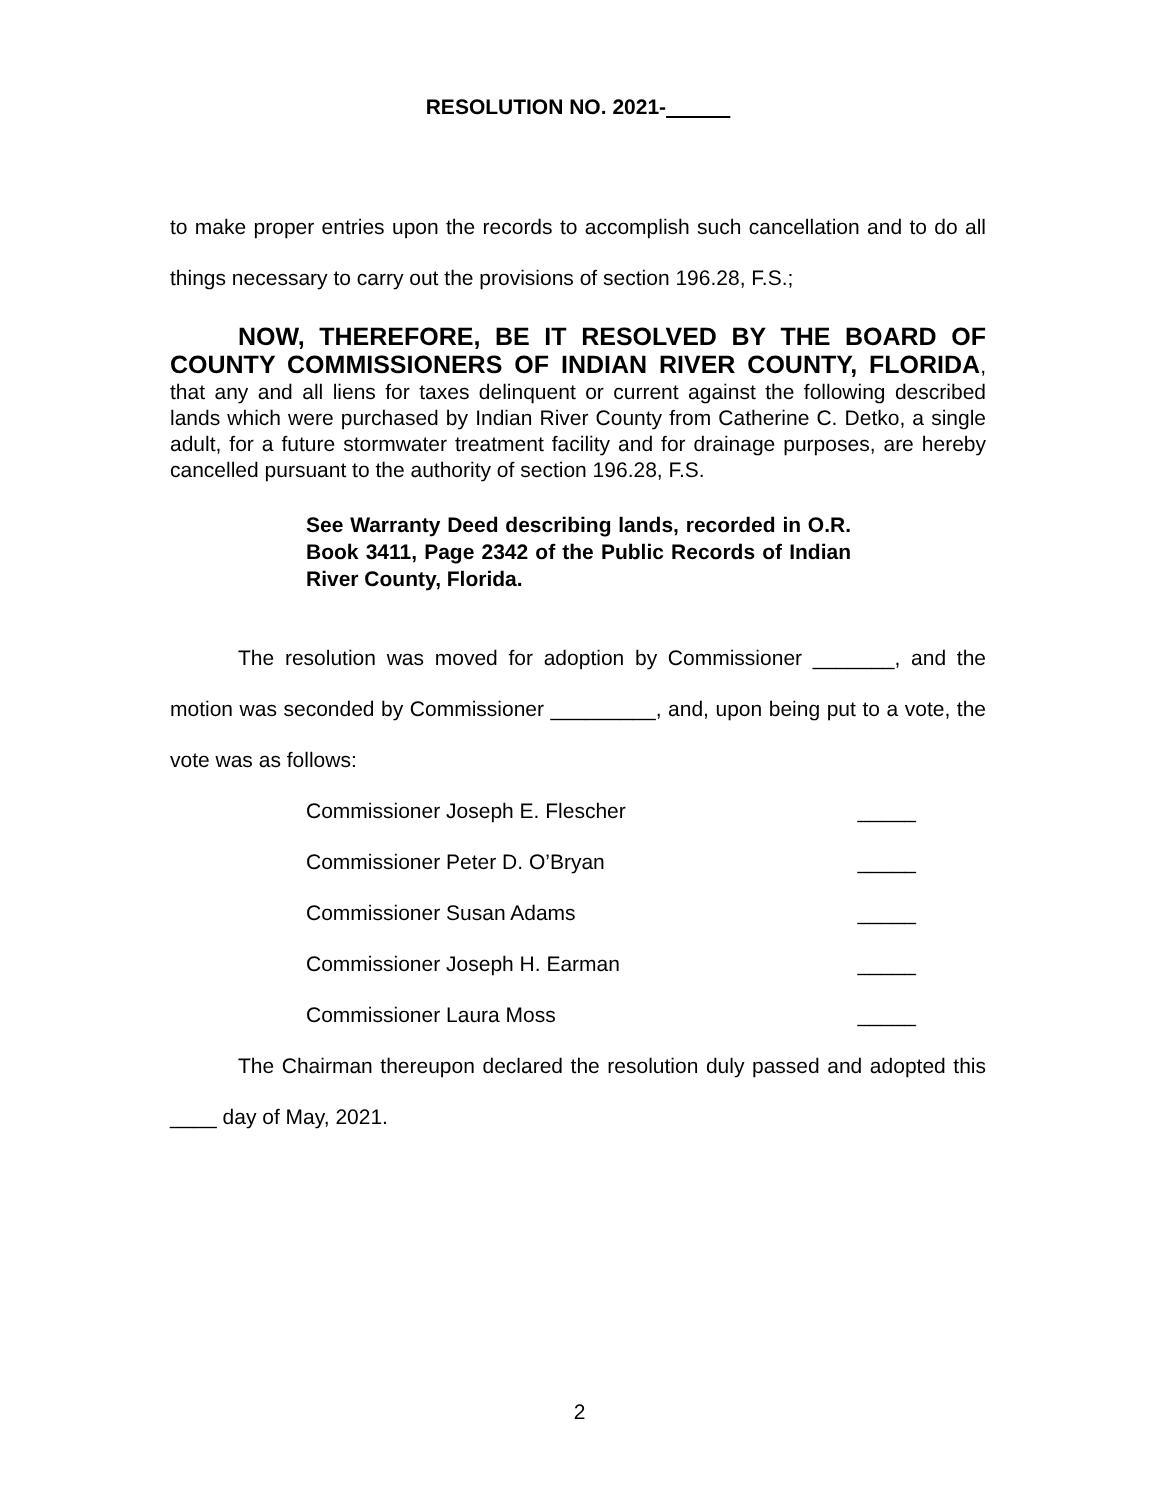RESOLUTION NO. 2021-
to make proper entries upon the records to accomplish such cancellation and to do all things necessary to carry out the provisions of section 196.28, F.S.;
NOW, THEREFORE, BE IT RESOLVED BY THE BOARD OF COUNTY COMMISSIONERS OF INDIAN RIVER COUNTY, FLORIDA, that any and all liens for taxes delinquent or current against the following described lands which were purchased by Indian River County from Catherine C. Detko, a single adult, for a future stormwater treatment facility and for drainage purposes, are hereby cancelled pursuant to the authority of section 196.28, F.S.
See Warranty Deed describing lands, recorded in O.R. Book 3411, Page 2342 of the Public Records of Indian River County, Florida.
The resolution was moved for adoption by Commissioner _______, and the motion was seconded by Commissioner _________, and, upon being put to a vote, the vote was as follows:
Commissioner Joseph E. Flescher _____
Commissioner Peter D. O’Bryan _____
Commissioner Susan Adams _____
Commissioner Joseph H. Earman _____
Commissioner Laura Moss _____
The Chairman thereupon declared the resolution duly passed and adopted this ____ day of May, 2021.
2